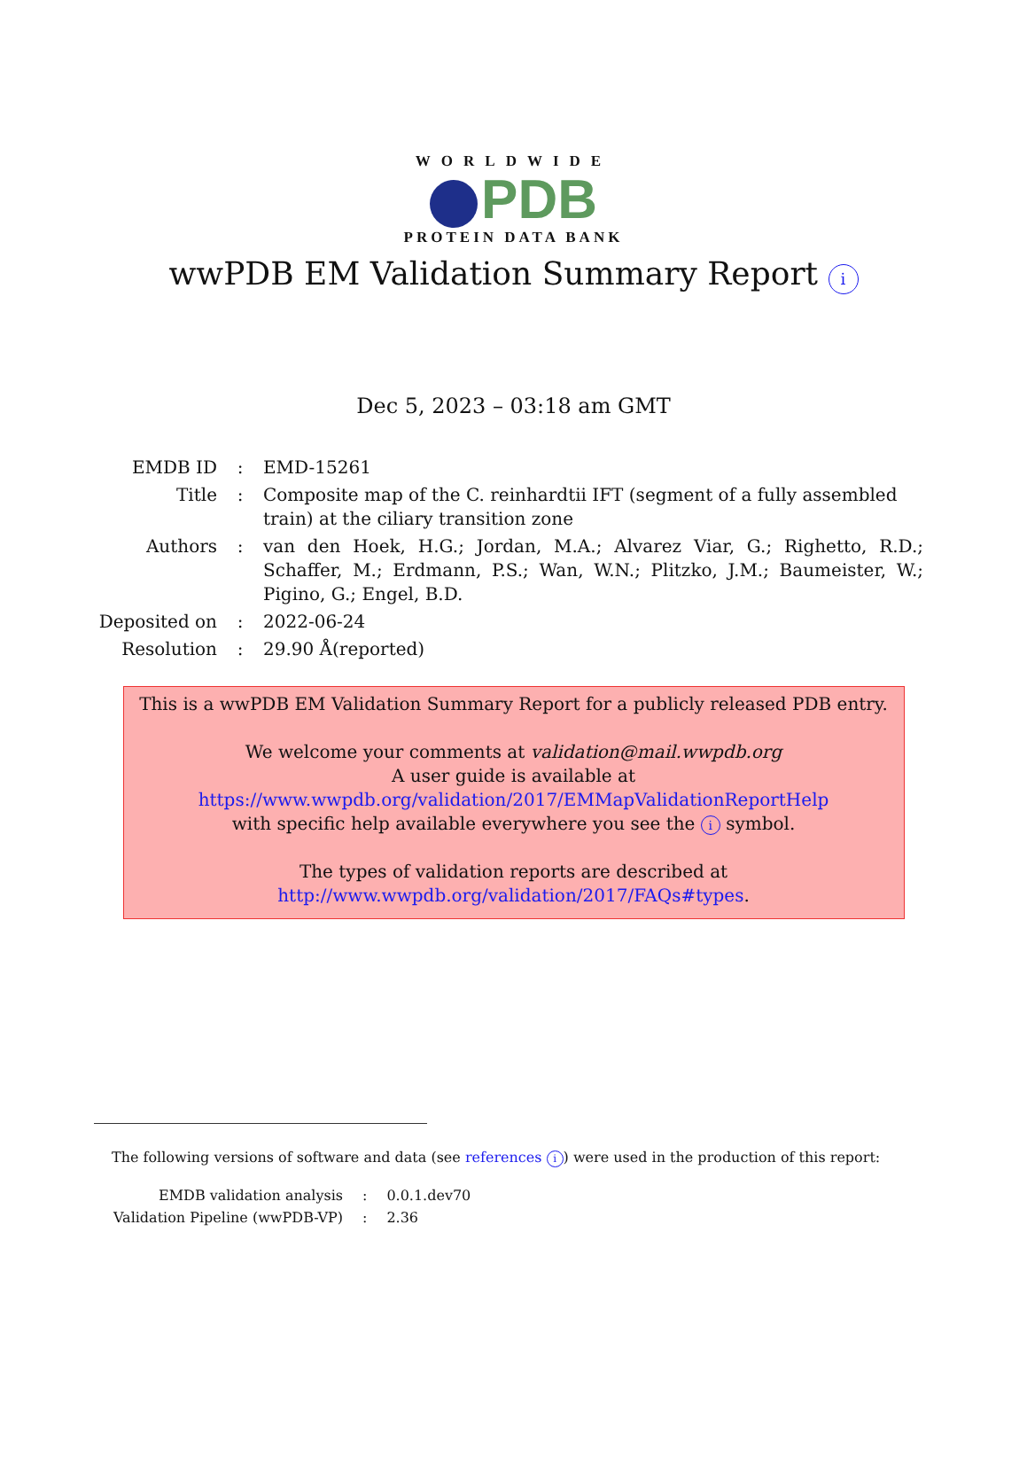WORLDWIDE
PDB
PROTEIN DATA BANK
wwPDB EM Validation Summary Report i
Dec 5, 2023 – 03:18 am GMT
| EMDB ID | : | EMD-15261 |
| Title | : | Composite map of the C. reinhardtii IFT (segment of a fully assembled train) at the ciliary transition zone |
| Authors | : | van den Hoek, H.G.; Jordan, M.A.; Alvarez Viar, G.; Righetto, R.D.; Schaffer, M.; Erdmann, P.S.; Wan, W.N.; Plitzko, J.M.; Baumeister, W.; Pigino, G.; Engel, B.D. |
| Deposited on | : | 2022-06-24 |
| Resolution | : | 29.90 Å(reported) |
This is a wwPDB EM Validation Summary Report for a publicly released PDB entry.
We welcome your comments at validation@mail.wwpdb.org
A user guide is available at
https://www.wwpdb.org/validation/2017/EMMapValidationReportHelp
with specific help available everywhere you see the i symbol.
The types of validation reports are described at
http://www.wwpdb.org/validation/2017/FAQs#types.
The following versions of software and data (see references i) were used in the production of this report:
| EMDB validation analysis | : | 0.0.1.dev70 |
| Validation Pipeline (wwPDB-VP) | : | 2.36 |